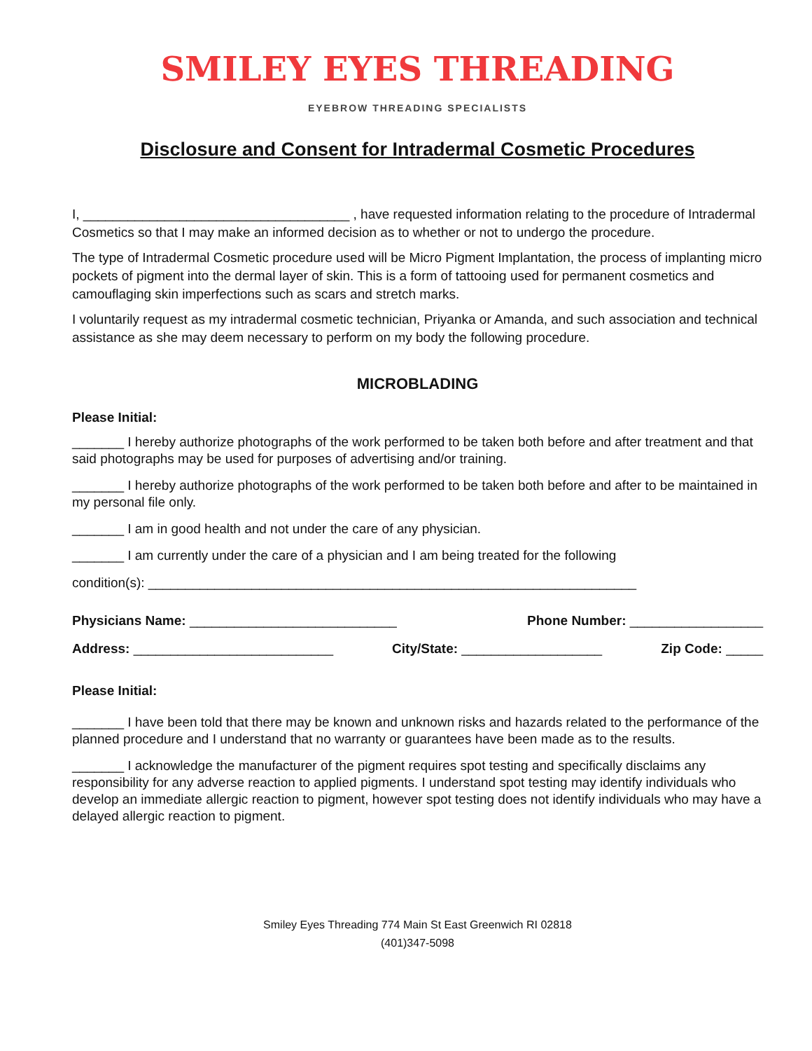SMILEY EYES THREADING
EYEBROW THREADING SPECIALISTS
Disclosure and Consent for Intradermal Cosmetic Procedures
I, ____________________________________ , have requested information relating to the procedure of Intradermal Cosmetics so that I may make an informed decision as to whether or not to undergo the procedure.
The type of Intradermal Cosmetic procedure used will be Micro Pigment Implantation, the process of implanting micro pockets of pigment into the dermal layer of skin. This is a form of tattooing used for permanent cosmetics and camouflaging skin imperfections such as scars and stretch marks.
I voluntarily request as my intradermal cosmetic technician, Priyanka or Amanda, and such association and technical assistance as she may deem necessary to perform on my body the following procedure.
MICROBLADING
Please Initial:
_______ I hereby authorize photographs of the work performed to be taken both before and after treatment and that said photographs may be used for purposes of advertising and/or training.
_______ I hereby authorize photographs of the work performed to be taken both before and after to be maintained in my personal file only.
_______ I am in good health and not under the care of any physician.
_______ I am currently under the care of a physician and I am being treated for the following
condition(s): __________________________________________________________________
Physicians Name: ____________________________ Phone Number: __________________
Address: ___________________________ City/State: ___________________ Zip Code: _____
Please Initial:
_______ I have been told that there may be known and unknown risks and hazards related to the performance of the planned procedure and I understand that no warranty or guarantees have been made as to the results.
_______ I acknowledge the manufacturer of the pigment requires spot testing and specifically disclaims any responsibility for any adverse reaction to applied pigments. I understand spot testing may identify individuals who develop an immediate allergic reaction to pigment, however spot testing does not identify individuals who may have a delayed allergic reaction to pigment.
Smiley Eyes Threading 774 Main St East Greenwich RI 02818
(401)347-5098